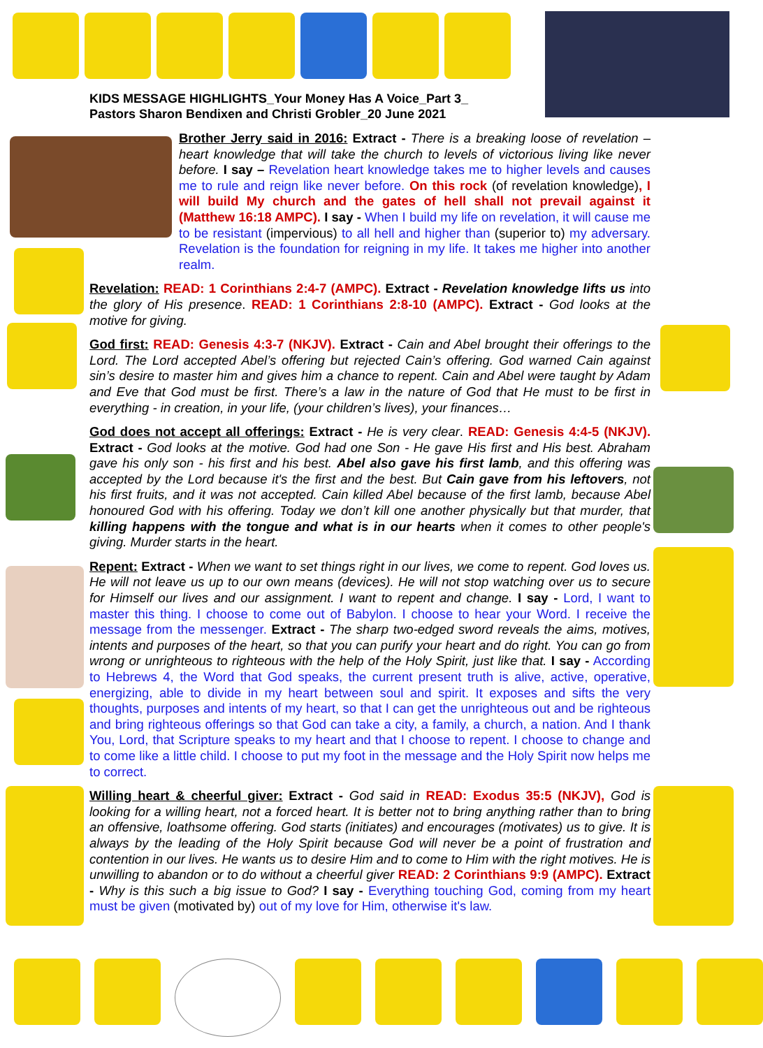KIDS MESSAGE HIGHLIGHTS_Your Money Has A Voice_Part 3_
Pastors Sharon Bendixen and Christi Grobler_20 June 2021
Brother Jerry said in 2016: Extract - There is a breaking loose of revelation – heart knowledge that will take the church to levels of victorious living like never before. I say – Revelation heart knowledge takes me to higher levels and causes me to rule and reign like never before. On this rock (of revelation knowledge), I will build My church and the gates of hell shall not prevail against it (Matthew 16:18 AMPC). I say - When I build my life on revelation, it will cause me to be resistant (impervious) to all hell and higher than (superior to) my adversary. Revelation is the foundation for reigning in my life. It takes me higher into another realm.
Revelation: READ: 1 Corinthians 2:4-7 (AMPC). Extract - Revelation knowledge lifts us into the glory of His presence. READ: 1 Corinthians 2:8-10 (AMPC). Extract - God looks at the motive for giving.
God first: READ: Genesis 4:3-7 (NKJV). Extract - Cain and Abel brought their offerings to the Lord. The Lord accepted Abel’s offering but rejected Cain’s offering. God warned Cain against sin’s desire to master him and gives him a chance to repent. Cain and Abel were taught by Adam and Eve that God must be first. There’s a law in the nature of God that He must to be first in everything - in creation, in your life, (your children’s lives), your finances…
God does not accept all offerings: Extract - He is very clear. READ: Genesis 4:4-5 (NKJV). Extract - God looks at the motive. God had one Son - He gave His first and His best. Abraham gave his only son - his first and his best. Abel also gave his first lamb, and this offering was accepted by the Lord because it's the first and the best. But Cain gave from his leftovers, not his first fruits, and it was not accepted. Cain killed Abel because of the first lamb, because Abel honoured God with his offering. Today we don’t kill one another physically but that murder, that killing happens with the tongue and what is in our hearts when it comes to other people's giving. Murder starts in the heart.
Repent: Extract - When we want to set things right in our lives, we come to repent. God loves us. He will not leave us up to our own means (devices). He will not stop watching over us to secure for Himself our lives and our assignment. I want to repent and change. I say - Lord, I want to master this thing. I choose to come out of Babylon. I choose to hear your Word. I receive the message from the messenger. Extract - The sharp two-edged sword reveals the aims, motives, intents and purposes of the heart, so that you can purify your heart and do right. You can go from wrong or unrighteous to righteous with the help of the Holy Spirit, just like that. I say - According to Hebrews 4, the Word that God speaks, the current present truth is alive, active, operative, energizing, able to divide in my heart between soul and spirit. It exposes and sifts the very thoughts, purposes and intents of my heart, so that I can get the unrighteous out and be righteous and bring righteous offerings so that God can take a city, a family, a church, a nation. And I thank You, Lord, that Scripture speaks to my heart and that I choose to repent. I choose to change and to come like a little child. I choose to put my foot in the message and the Holy Spirit now helps me to correct.
Willing heart & cheerful giver: Extract - God said in READ: Exodus 35:5 (NKJV), God is looking for a willing heart, not a forced heart. It is better not to bring anything rather than to bring an offensive, loathsome offering. God starts (initiates) and encourages (motivates) us to give. It is always by the leading of the Holy Spirit because God will never be a point of frustration and contention in our lives. He wants us to desire Him and to come to Him with the right motives. He is unwilling to abandon or to do without a cheerful giver READ: 2 Corinthians 9:9 (AMPC). Extract - Why is this such a big issue to God? I say - Everything touching God, coming from my heart must be given (motivated by) out of my love for Him, otherwise it's law.